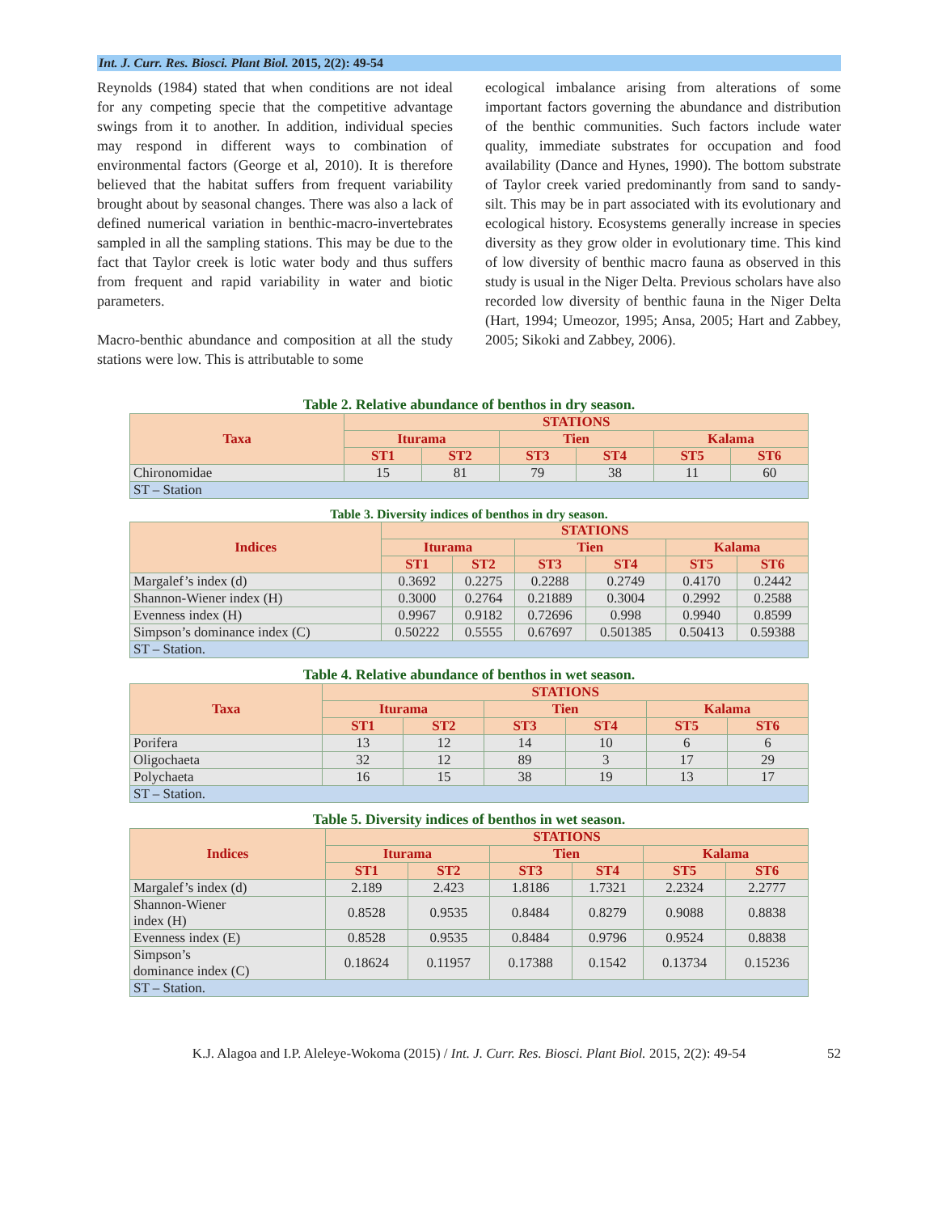Int. J. Curr. Res. Biosci. Plant Biol. 2015, 2(2): 49-54
Reynolds (1984) stated that when conditions are not ideal for any competing specie that the competitive advantage swings from it to another. In addition, individual species may respond in different ways to combination of environmental factors (George et al, 2010). It is therefore believed that the habitat suffers from frequent variability brought about by seasonal changes. There was also a lack of defined numerical variation in benthic-macro-invertebrates sampled in all the sampling stations. This may be due to the fact that Taylor creek is lotic water body and thus suffers from frequent and rapid variability in water and biotic parameters.
Macro-benthic abundance and composition at all the study stations were low. This is attributable to some
ecological imbalance arising from alterations of some important factors governing the abundance and distribution of the benthic communities. Such factors include water quality, immediate substrates for occupation and food availability (Dance and Hynes, 1990). The bottom substrate of Taylor creek varied predominantly from sand to sandy-silt. This may be in part associated with its evolutionary and ecological history. Ecosystems generally increase in species diversity as they grow older in evolutionary time. This kind of low diversity of benthic macro fauna as observed in this study is usual in the Niger Delta. Previous scholars have also recorded low diversity of benthic fauna in the Niger Delta (Hart, 1994; Umeozor, 1995; Ansa, 2005; Hart and Zabbey, 2005; Sikoki and Zabbey, 2006).
Table 2. Relative abundance of benthos in dry season.
| Taxa | STATIONS | | | | | |
| --- | --- | --- | --- | --- | --- | --- |
| | Iturama | | Tien | | Kalama | |
| | ST1 | ST2 | ST3 | ST4 | ST5 | ST6 |
| Chironomidae | 15 | 81 | 79 | 38 | 11 | 60 |
| ST – Station | | | | | | |
Table 3. Diversity indices of benthos in dry season.
| Indices | STATIONS | | | | | |
| --- | --- | --- | --- | --- | --- | --- |
| | Iturama | | Tien | | Kalama | |
| | ST1 | ST2 | ST3 | ST4 | ST5 | ST6 |
| Margalef’s index (d) | 0.3692 | 0.2275 | 0.2288 | 0.2749 | 0.4170 | 0.2442 |
| Shannon-Wiener index (H) | 0.3000 | 0.2764 | 0.21889 | 0.3004 | 0.2992 | 0.2588 |
| Evenness index (H) | 0.9967 | 0.9182 | 0.72696 | 0.998 | 0.9940 | 0.8599 |
| Simpson’s dominance index (C) | 0.50222 | 0.5555 | 0.67697 | 0.501385 | 0.50413 | 0.59388 |
| ST – Station. | | | | | | |
Table 4. Relative abundance of benthos in wet season.
| Taxa | STATIONS | | | | | |
| --- | --- | --- | --- | --- | --- | --- |
| | Iturama | | Tien | | Kalama | |
| | ST1 | ST2 | ST3 | ST4 | ST5 | ST6 |
| Porifera | 13 | 12 | 14 | 10 | 6 | 6 |
| Oligochaeta | 32 | 12 | 89 | 3 | 17 | 29 |
| Polychaeta | 16 | 15 | 38 | 19 | 13 | 17 |
| ST – Station. | | | | | | |
Table 5. Diversity indices of benthos in wet season.
| Indices | STATIONS | | | | | |
| --- | --- | --- | --- | --- | --- | --- |
| | Iturama | | Tien | | Kalama | |
| | ST1 | ST2 | ST3 | ST4 | ST5 | ST6 |
| Margalef’s index (d) | 2.189 | 2.423 | 1.8186 | 1.7321 | 2.2324 | 2.2777 |
| Shannon-Wiener index (H) | 0.8528 | 0.9535 | 0.8484 | 0.8279 | 0.9088 | 0.8838 |
| Evenness index (E) | 0.8528 | 0.9535 | 0.8484 | 0.9796 | 0.9524 | 0.8838 |
| Simpson’s dominance index (C) | 0.18624 | 0.11957 | 0.17388 | 0.1542 | 0.13734 | 0.15236 |
| ST – Station. | | | | | | |
K.J. Alagoa and I.P. Aleleye-Wokoma (2015) / Int. J. Curr. Res. Biosci. Plant Biol. 2015, 2(2): 49-54 52